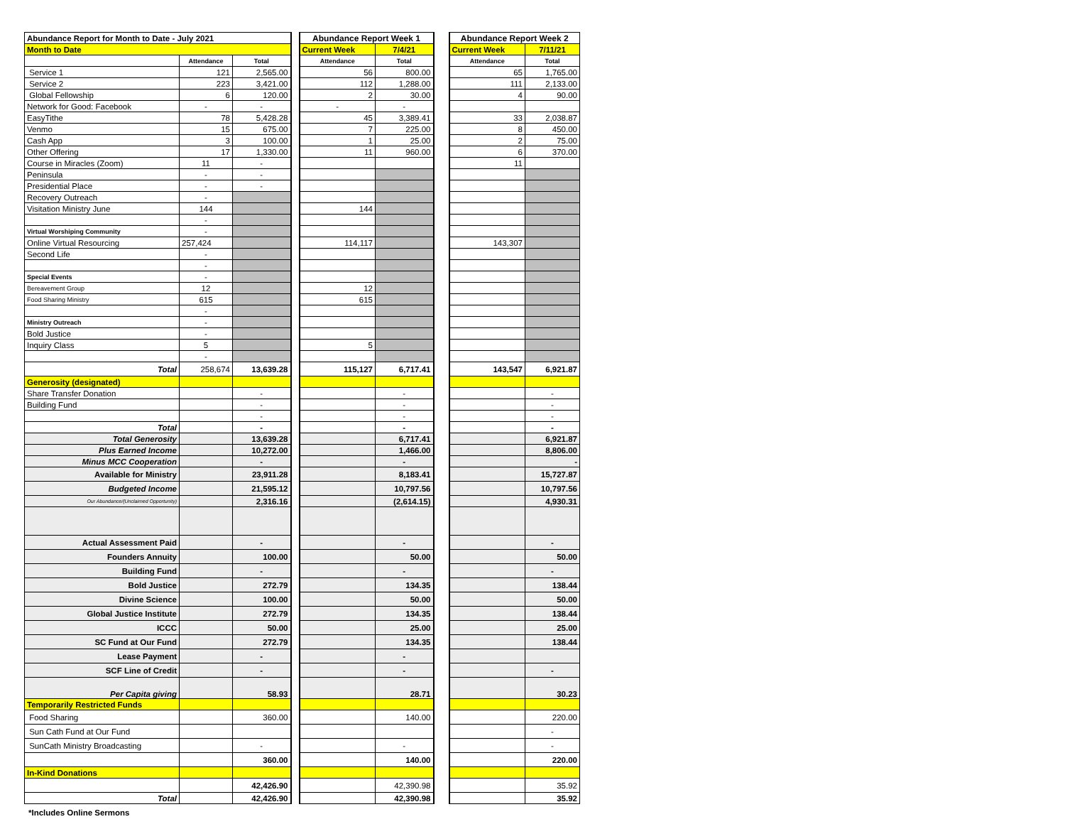| Abundance Report for Month to Date - July 2021 | | | | Abundance Report Week 1 | | | Abundance Report Week 2 | |
| Month to Date | | | | Current Week | 7/4/21 | | Current Week | 7/11/21 |
| | Attendance | Total | | Attendance | Total | | Attendance | Total |
| Service 1 | 121 | 2,565.00 | | 56 | 800.00 | | 65 | 1,765.00 |
| Service 2 | 223 | 3,421.00 | | 112 | 1,288.00 | | 111 | 2,133.00 |
| Global Fellowship | 6 | 120.00 | | 2 | 30.00 | | 4 | 90.00 |
| Network for Good: Facebook | - | - | | - | - | | | |
| EasyTithe | 78 | 5,428.28 | | 45 | 3,389.41 | | 33 | 2,038.87 |
| Venmo | 15 | 675.00 | | 7 | 225.00 | | 8 | 450.00 |
| Cash App | 3 | 100.00 | | 1 | 25.00 | | 2 | 75.00 |
| Other Offering | 17 | 1,330.00 | | 11 | 960.00 | | 6 | 370.00 |
| Course in Miracles (Zoom) | 11 | - | | | | | 11 | |
| Peninsula | - | - | | | | | | |
| Presidential Place | - | - | | | | | | |
| Recovery Outreach | - | | | | | | | |
| Visitation Ministry June | 144 | | | 144 | | | | |
| | - | | | | | | | |
| Virtual Worshiping Community | - | | | | | | | |
| Online Virtual Resourcing | 257,424 | | | 114,117 | | | 143,307 | |
| Second Life | - | | | | | | | |
| | - | | | | | | | |
| Special Events | - | | | | | | | |
| Bereavement Group | 12 | | | 12 | | | | |
| Food Sharing Ministry | 615 | | | 615 | | | | |
| | - | | | | | | | |
| Ministry Outreach | - | | | | | | | |
| Bold Justice | - | | | | | | | |
| Inquiry Class | 5 | | | 5 | | | | |
| | - | | | | | | | |
| Total | 258,674 | 13,639.28 | | 115,127 | 6,717.41 | | 143,547 | 6,921.87 |
| Generosity (designated) | | | | | | | | |
| Share Transfer Donation | | - | | | - | | | - |
| Building Fund | | - | | | - | | | - |
| | | - | | | - | | | - |
| Total | | - | | | - | | | - |
| Total Generosity | | 13,639.28 | | | 6,717.41 | | | 6,921.87 |
| Plus Earned Income | | 10,272.00 | | | 1,466.00 | | | 8,806.00 |
| Minus MCC Cooperation | | - | | | - | | | - |
| Available for Ministry | | 23,911.28 | | | 8,183.41 | | | 15,727.87 |
| Budgeted Income | | 21,595.12 | | | 10,797.56 | | | 10,797.56 |
| Our Abundance/(Unclaimed Opportunity) | | 2,316.16 | | | (2,614.15) | | | 4,930.31 |
| Actual Assessment Paid | | - | | | - | | | - |
| Founders Annuity | | 100.00 | | | 50.00 | | | 50.00 |
| Building Fund | | - | | | - | | | - |
| Bold Justice | | 272.79 | | | 134.35 | | | 138.44 |
| Divine Science | | 100.00 | | | 50.00 | | | 50.00 |
| Global Justice Institute | | 272.79 | | | 134.35 | | | 138.44 |
| ICCC | | 50.00 | | | 25.00 | | | 25.00 |
| SC Fund at Our Fund | | 272.79 | | | 134.35 | | | 138.44 |
| Lease Payment | | - | | | - | | | |
| SCF Line of Credit | | - | | | - | | | - |
| Per Capita giving | | 58.93 | | | 28.71 | | | 30.23 |
| Temporarily Restricted Funds | | | | | | | | |
| Food Sharing | | 360.00 | | | 140.00 | | | 220.00 |
| Sun Cath Fund at Our Fund | | | | | | | | - |
| SunCath Ministry Broadcasting | | - | | | - | | | - |
| | | 360.00 | | | 140.00 | | | 220.00 |
| In-Kind Donations | | | | | | | | |
| | | 42,426.90 | | | 42,390.98 | | | 35.92 |
| Total | | 42,426.90 | | | 42,390.98 | | | 35.92 |
*Includes Online Sermons